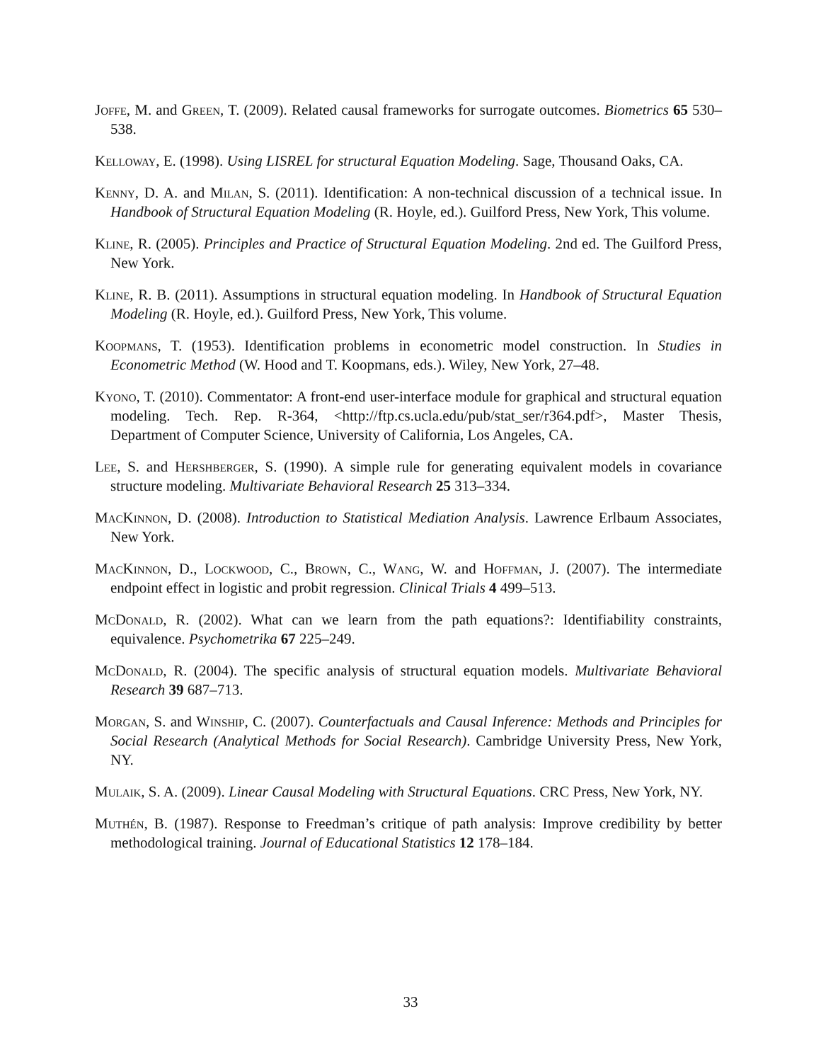Joffe, M. and Green, T. (2009). Related causal frameworks for surrogate outcomes. Biometrics 65 530–538.
Kelloway, E. (1998). Using LISREL for structural Equation Modeling. Sage, Thousand Oaks, CA.
Kenny, D. A. and Milan, S. (2011). Identification: A non-technical discussion of a technical issue. In Handbook of Structural Equation Modeling (R. Hoyle, ed.). Guilford Press, New York, This volume.
Kline, R. (2005). Principles and Practice of Structural Equation Modeling. 2nd ed. The Guilford Press, New York.
Kline, R. B. (2011). Assumptions in structural equation modeling. In Handbook of Structural Equation Modeling (R. Hoyle, ed.). Guilford Press, New York, This volume.
Koopmans, T. (1953). Identification problems in econometric model construction. In Studies in Econometric Method (W. Hood and T. Koopmans, eds.). Wiley, New York, 27–48.
Kyono, T. (2010). Commentator: A front-end user-interface module for graphical and structural equation modeling. Tech. Rep. R-364, <http://ftp.cs.ucla.edu/pub/stat_ser/r364.pdf>, Master Thesis, Department of Computer Science, University of California, Los Angeles, CA.
Lee, S. and Hershberger, S. (1990). A simple rule for generating equivalent models in covariance structure modeling. Multivariate Behavioral Research 25 313–334.
MacKinnon, D. (2008). Introduction to Statistical Mediation Analysis. Lawrence Erlbaum Associates, New York.
MacKinnon, D., Lockwood, C., Brown, C., Wang, W. and Hoffman, J. (2007). The intermediate endpoint effect in logistic and probit regression. Clinical Trials 4 499–513.
McDonald, R. (2002). What can we learn from the path equations?: Identifiability constraints, equivalence. Psychometrika 67 225–249.
McDonald, R. (2004). The specific analysis of structural equation models. Multivariate Behavioral Research 39 687–713.
Morgan, S. and Winship, C. (2007). Counterfactuals and Causal Inference: Methods and Principles for Social Research (Analytical Methods for Social Research). Cambridge University Press, New York, NY.
Mulaik, S. A. (2009). Linear Causal Modeling with Structural Equations. CRC Press, New York, NY.
Muthén, B. (1987). Response to Freedman’s critique of path analysis: Improve credibility by better methodological training. Journal of Educational Statistics 12 178–184.
33